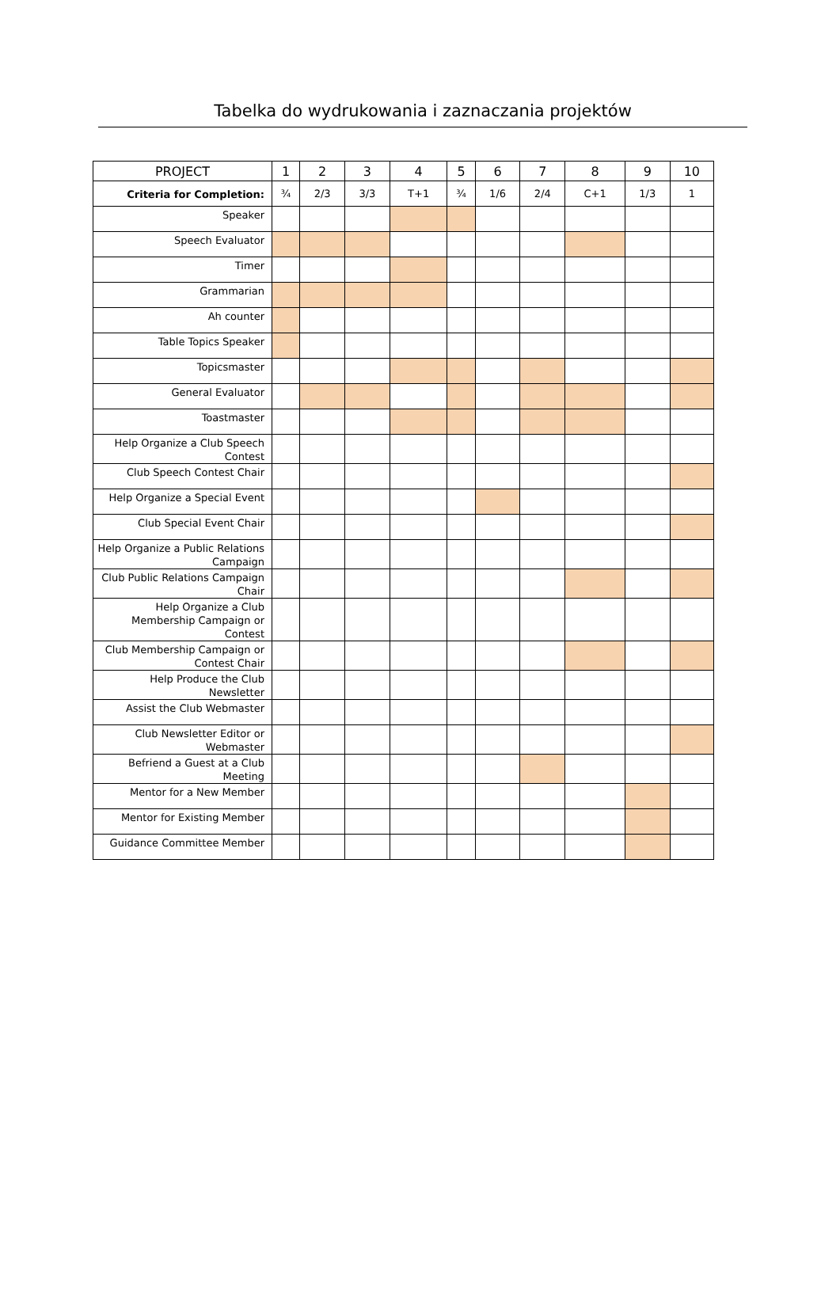Tabelka do wydrukowania i zaznaczania projektów
| PROJECT | 1 | 2 | 3 | 4 | 5 | 6 | 7 | 8 | 9 | 10 |
| --- | --- | --- | --- | --- | --- | --- | --- | --- | --- | --- |
| Criteria for Completion: | ¾ | 2/3 | 3/3 | T+1 | ¾ | 1/6 | 2/4 | C+1 | 1/3 | 1 |
| Speaker | | | | | | | | | | |
| Speech Evaluator | | | | | | | | | | |
| Timer | | | | | | | | | | |
| Grammarian | | | | | | | | | | |
| Ah counter | | | | | | | | | | |
| Table Topics Speaker | | | | | | | | | | |
| Topicsmaster | | | | | | | | | | |
| General Evaluator | | | | | | | | | | |
| Toastmaster | | | | | | | | | | |
| Help Organize a Club Speech Contest | | | | | | | | | | |
| Club Speech Contest Chair | | | | | | | | | | |
| Help Organize a Special Event | | | | | | | | | | |
| Club Special Event Chair | | | | | | | | | | |
| Help Organize a Public Relations Campaign | | | | | | | | | | |
| Club Public Relations Campaign Chair | | | | | | | | | | |
| Help Organize a Club Membership Campaign or Contest | | | | | | | | | | |
| Club Membership Campaign or Contest Chair | | | | | | | | | | |
| Help Produce the Club Newsletter | | | | | | | | | | |
| Assist the Club Webmaster | | | | | | | | | | |
| Club Newsletter Editor or Webmaster | | | | | | | | | | |
| Befriend a Guest at a Club Meeting | | | | | | | | | | |
| Mentor for a New Member | | | | | | | | | | |
| Mentor for Existing Member | | | | | | | | | | |
| Guidance Committee Member | | | | | | | | | | |